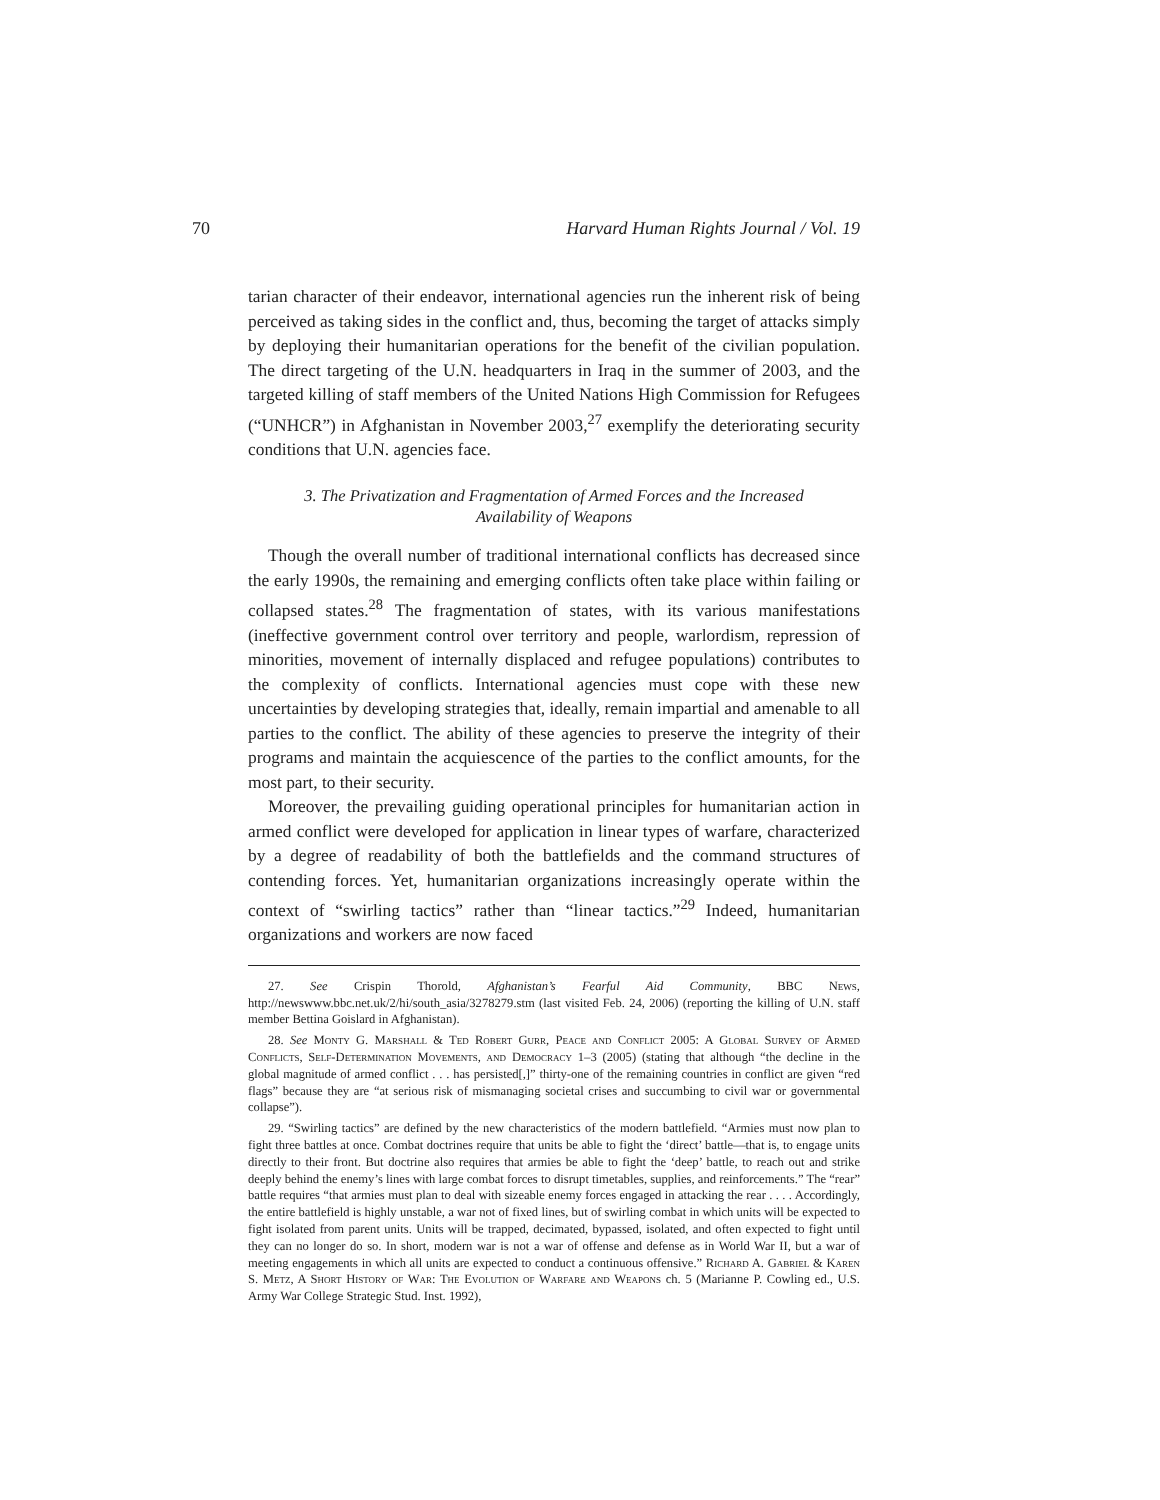70 Harvard Human Rights Journal / Vol. 19
tarian character of their endeavor, international agencies run the inherent risk of being perceived as taking sides in the conflict and, thus, becoming the target of attacks simply by deploying their humanitarian operations for the benefit of the civilian population. The direct targeting of the U.N. headquarters in Iraq in the summer of 2003, and the targeted killing of staff members of the United Nations High Commission for Refugees (“UNHCR”) in Afghanistan in November 2003,<sup>27</sup> exemplify the deteriorating security conditions that U.N. agencies face.
3. The Privatization and Fragmentation of Armed Forces and the Increased
Availability of Weapons
Though the overall number of traditional international conflicts has decreased since the early 1990s, the remaining and emerging conflicts often take place within failing or collapsed states.<sup>28</sup> The fragmentation of states, with its various manifestations (ineffective government control over territory and people, warlordism, repression of minorities, movement of internally displaced and refugee populations) contributes to the complexity of conflicts. International agencies must cope with these new uncertainties by developing strategies that, ideally, remain impartial and amenable to all parties to the conflict. The ability of these agencies to preserve the integrity of their programs and maintain the acquiescence of the parties to the conflict amounts, for the most part, to their security.
Moreover, the prevailing guiding operational principles for humanitarian action in armed conflict were developed for application in linear types of warfare, characterized by a degree of readability of both the battlefields and the command structures of contending forces. Yet, humanitarian organizations increasingly operate within the context of “swirling tactics” rather than “linear tactics.”<sup>29</sup> Indeed, humanitarian organizations and workers are now faced
27. See Crispin Thorold, Afghanistan’s Fearful Aid Community, BBC News, http://newswww.bbc.net.uk/2/hi/south_asia/3278279.stm (last visited Feb. 24, 2006) (reporting the killing of U.N. staff member Bettina Goislard in Afghanistan).
28. See Monty G. Marshall & Ted Robert Gurr, Peace and Conflict 2005: A Global Survey of Armed Conflicts, Self-Determination Movements, and Democracy 1–3 (2005) (stating that although “the decline in the global magnitude of armed conflict . . . has persisted[,]” thirty-one of the remaining countries in conflict are given “red flags” because they are “at serious risk of mismanaging societal crises and succumbing to civil war or governmental collapse”).
29. “Swirling tactics” are defined by the new characteristics of the modern battlefield. “Armies must now plan to fight three battles at once. Combat doctrines require that units be able to fight the ‘direct’ battle—that is, to engage units directly to their front. But doctrine also requires that armies be able to fight the ‘deep’ battle, to reach out and strike deeply behind the enemy’s lines with large combat forces to disrupt timetables, supplies, and reinforcements.” The “rear” battle requires “that armies must plan to deal with sizeable enemy forces engaged in attacking the rear . . . . Accordingly, the entire battlefield is highly unstable, a war not of fixed lines, but of swirling combat in which units will be expected to fight isolated from parent units. Units will be trapped, decimated, bypassed, isolated, and often expected to fight until they can no longer do so. In short, modern war is not a war of offense and defense as in World War II, but a war of meeting engagements in which all units are expected to conduct a continuous offensive.” Richard A. Gabriel & Karen S. Metz, A Short History of War: The Evolution of Warfare and Weapons ch. 5 (Marianne P. Cowling ed., U.S. Army War College Strategic Stud. Inst. 1992),